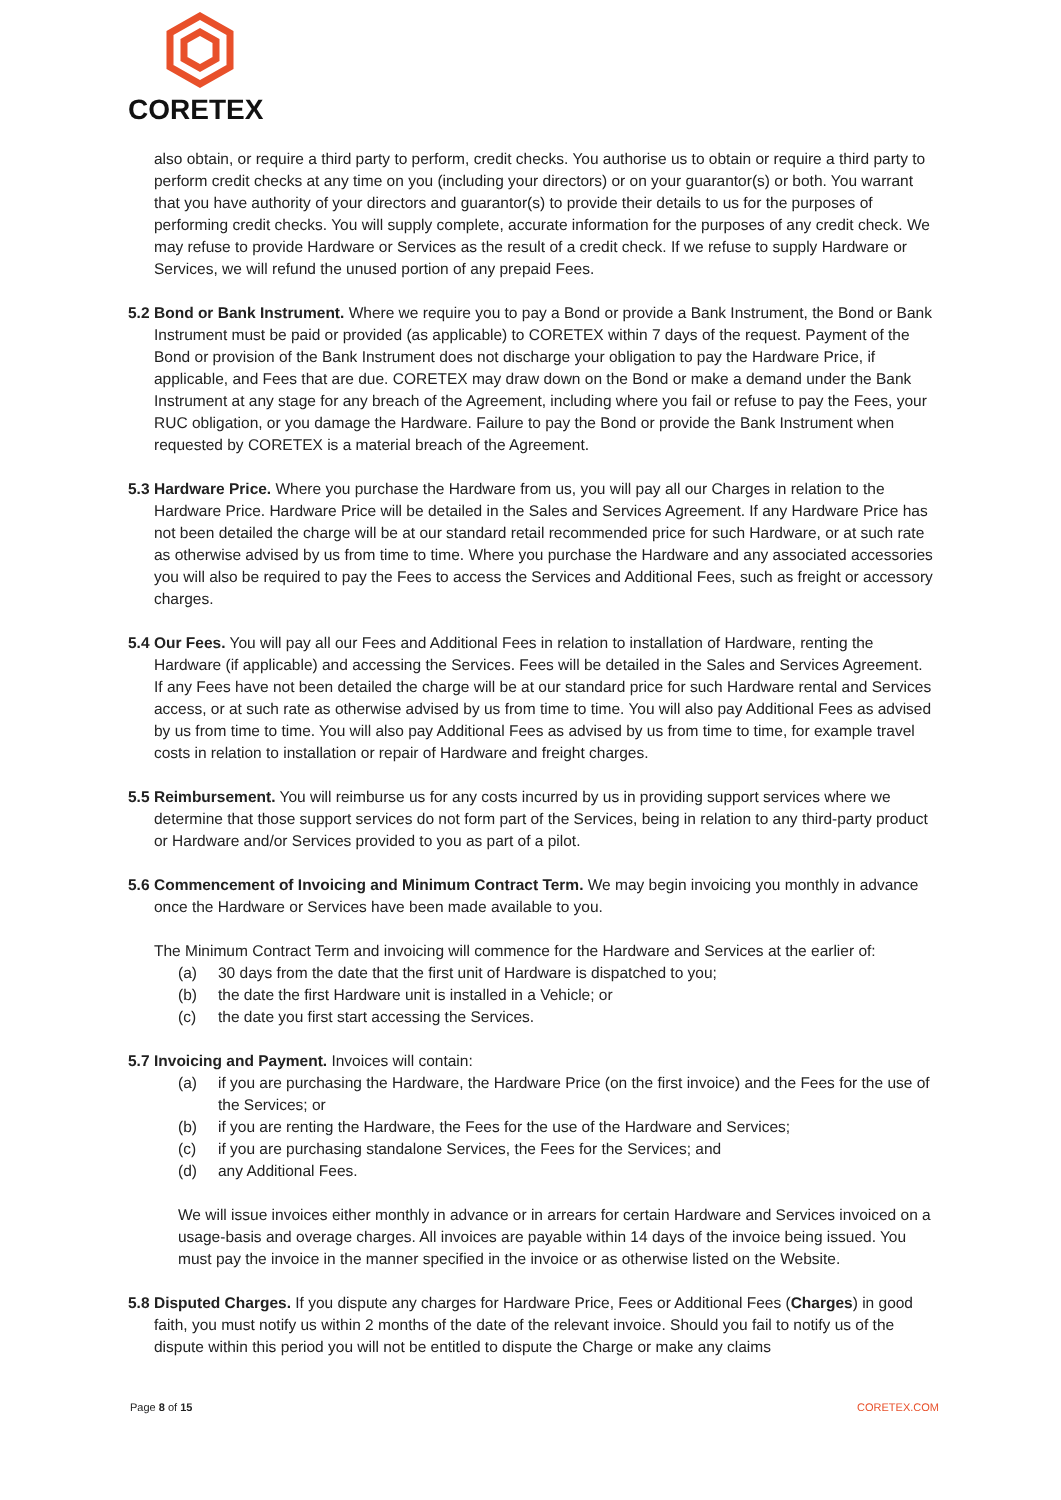CORETEX
also obtain, or require a third party to perform, credit checks. You authorise us to obtain or require a third party to perform credit checks at any time on you (including your directors) or on your guarantor(s) or both. You warrant that you have authority of your directors and guarantor(s) to provide their details to us for the purposes of performing credit checks. You will supply complete, accurate information for the purposes of any credit check. We may refuse to provide Hardware or Services as the result of a credit check. If we refuse to supply Hardware or Services, we will refund the unused portion of any prepaid Fees.
5.2 Bond or Bank Instrument. Where we require you to pay a Bond or provide a Bank Instrument, the Bond or Bank Instrument must be paid or provided (as applicable) to CORETEX within 7 days of the request. Payment of the Bond or provision of the Bank Instrument does not discharge your obligation to pay the Hardware Price, if applicable, and Fees that are due. CORETEX may draw down on the Bond or make a demand under the Bank Instrument at any stage for any breach of the Agreement, including where you fail or refuse to pay the Fees, your RUC obligation, or you damage the Hardware. Failure to pay the Bond or provide the Bank Instrument when requested by CORETEX is a material breach of the Agreement.
5.3 Hardware Price. Where you purchase the Hardware from us, you will pay all our Charges in relation to the Hardware Price. Hardware Price will be detailed in the Sales and Services Agreement. If any Hardware Price has not been detailed the charge will be at our standard retail recommended price for such Hardware, or at such rate as otherwise advised by us from time to time. Where you purchase the Hardware and any associated accessories you will also be required to pay the Fees to access the Services and Additional Fees, such as freight or accessory charges.
5.4 Our Fees. You will pay all our Fees and Additional Fees in relation to installation of Hardware, renting the Hardware (if applicable) and accessing the Services. Fees will be detailed in the Sales and Services Agreement. If any Fees have not been detailed the charge will be at our standard price for such Hardware rental and Services access, or at such rate as otherwise advised by us from time to time. You will also pay Additional Fees as advised by us from time to time. You will also pay Additional Fees as advised by us from time to time, for example travel costs in relation to installation or repair of Hardware and freight charges.
5.5 Reimbursement. You will reimburse us for any costs incurred by us in providing support services where we determine that those support services do not form part of the Services, being in relation to any third-party product or Hardware and/or Services provided to you as part of a pilot.
5.6 Commencement of Invoicing and Minimum Contract Term. We may begin invoicing you monthly in advance once the Hardware or Services have been made available to you.
The Minimum Contract Term and invoicing will commence for the Hardware and Services at the earlier of:
(a) 30 days from the date that the first unit of Hardware is dispatched to you;
(b) the date the first Hardware unit is installed in a Vehicle; or
(c) the date you first start accessing the Services.
5.7 Invoicing and Payment. Invoices will contain:
(a) if you are purchasing the Hardware, the Hardware Price (on the first invoice) and the Fees for the use of the Services; or
(b) if you are renting the Hardware, the Fees for the use of the Hardware and Services;
(c) if you are purchasing standalone Services, the Fees for the Services; and
(d) any Additional Fees.
We will issue invoices either monthly in advance or in arrears for certain Hardware and Services invoiced on a usage-basis and overage charges. All invoices are payable within 14 days of the invoice being issued. You must pay the invoice in the manner specified in the invoice or as otherwise listed on the Website.
5.8 Disputed Charges. If you dispute any charges for Hardware Price, Fees or Additional Fees (Charges) in good faith, you must notify us within 2 months of the date of the relevant invoice. Should you fail to notify us of the dispute within this period you will not be entitled to dispute the Charge or make any claims
Page 8 of 15 CORETEX.COM